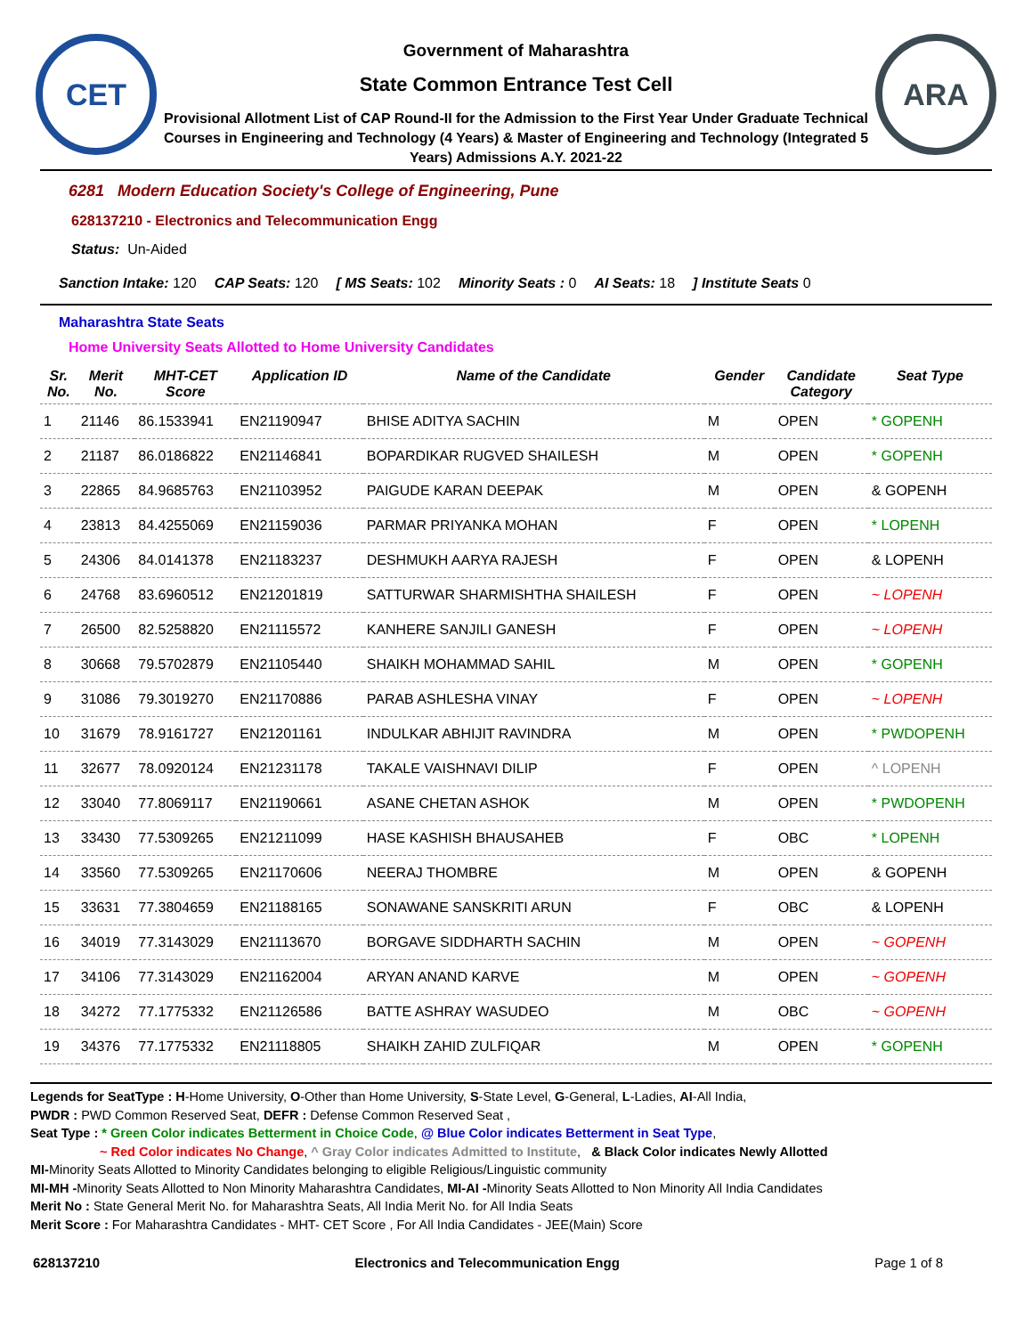CET
Government of Maharashtra
State Common Entrance Test Cell
Provisional Allotment List of CAP Round-II for the Admission to the First Year Under Graduate Technical Courses in Engineering and Technology (4 Years) & Master of Engineering and Technology (Integrated 5 Years) Admissions A.Y. 2021-22
ARA
6281 Modern Education Society's College of Engineering, Pune
628137210 - Electronics and Telecommunication Engg
Status: Un-Aided
Sanction Intake: 120 CAP Seats: 120 [ MS Seats: 102 Minority Seats : 0 AI Seats: 18] Institute Seats 0
Maharashtra State Seats
Home University Seats Allotted to Home University Candidates
| Sr. No. | Merit No. | MHT-CET Score | Application ID | Name of the Candidate | Gender | Candidate Category | Seat Type |
| --- | --- | --- | --- | --- | --- | --- | --- |
| 1 | 21146 | 86.1533941 | EN21190947 | BHISE ADITYA SACHIN | M | OPEN | * GOPENH |
| 2 | 21187 | 86.0186822 | EN21146841 | BOPARDIKAR RUGVED SHAILESH | M | OPEN | * GOPENH |
| 3 | 22865 | 84.9685763 | EN21103952 | PAIGUDE KARAN DEEPAK | M | OPEN | & GOPENH |
| 4 | 23813 | 84.4255069 | EN21159036 | PARMAR PRIYANKA MOHAN | F | OPEN | * LOPENH |
| 5 | 24306 | 84.0141378 | EN21183237 | DESHMUKH AARYA RAJESH | F | OPEN | & LOPENH |
| 6 | 24768 | 83.6960512 | EN21201819 | SATTURWAR SHARMISHTHA SHAILESH | F | OPEN | ~ LOPENH |
| 7 | 26500 | 82.5258820 | EN21115572 | KANHERE SANJILI GANESH | F | OPEN | ~ LOPENH |
| 8 | 30668 | 79.5702879 | EN21105440 | SHAIKH MOHAMMAD SAHIL | M | OPEN | * GOPENH |
| 9 | 31086 | 79.3019270 | EN21170886 | PARAB ASHLESHA VINAY | F | OPEN | ~ LOPENH |
| 10 | 31679 | 78.9161727 | EN21201161 | INDULKAR ABHIJIT RAVINDRA | M | OPEN | * PWDOPENH |
| 11 | 32677 | 78.0920124 | EN21231178 | TAKALE VAISHNAVI DILIP | F | OPEN | ^ LOPENH |
| 12 | 33040 | 77.8069117 | EN21190661 | ASANE CHETAN ASHOK | M | OPEN | * PWDOPENH |
| 13 | 33430 | 77.5309265 | EN21211099 | HASE KASHISH BHAUSAHEB | F | OBC | * LOPENH |
| 14 | 33560 | 77.5309265 | EN21170606 | NEERAJ THOMBRE | M | OPEN | & GOPENH |
| 15 | 33631 | 77.3804659 | EN21188165 | SONAWANE SANSKRITI ARUN | F | OBC | & LOPENH |
| 16 | 34019 | 77.3143029 | EN21113670 | BORGAVE SIDDHARTH SACHIN | M | OPEN | ~ GOPENH |
| 17 | 34106 | 77.3143029 | EN21162004 | ARYAN ANAND KARVE | M | OPEN | ~ GOPENH |
| 18 | 34272 | 77.1775332 | EN21126586 | BATTE ASHRAY WASUDEO | M | OBC | ~ GOPENH |
| 19 | 34376 | 77.1775332 | EN21118805 | SHAIKH ZAHID ZULFIQAR | M | OPEN | * GOPENH |
Legends for SeatType : H-Home University, O-Other than Home University, S-State Level, G-General, L-Ladies, AI-All India,
PWDR : PWD Common Reserved Seat, DEFR : Defense Common Reserved Seat ,
Seat Type : * Green Color indicates Betterment in Choice Code, @ Blue Color indicates Betterment in Seat Type,
~ Red Color indicates No Change, ^ Gray Color indicates Admitted to Institute, & Black Color indicates Newly Allotted
MI-Minority Seats Allotted to Minority Candidates belonging to eligible Religious/Linguistic community
MI-MH -Minority Seats Allotted to Non Minority Maharashtra Candidates, MI-AI -Minority Seats Allotted to Non Minority All India Candidates
Merit No : State General Merit No. for Maharashtra Seats, All India Merit No. for All India Seats
Merit Score : For Maharashtra Candidates - MHT- CET Score , For All India Candidates - JEE(Main) Score
628137210 Electronics and Telecommunication Engg Page 1 of 8